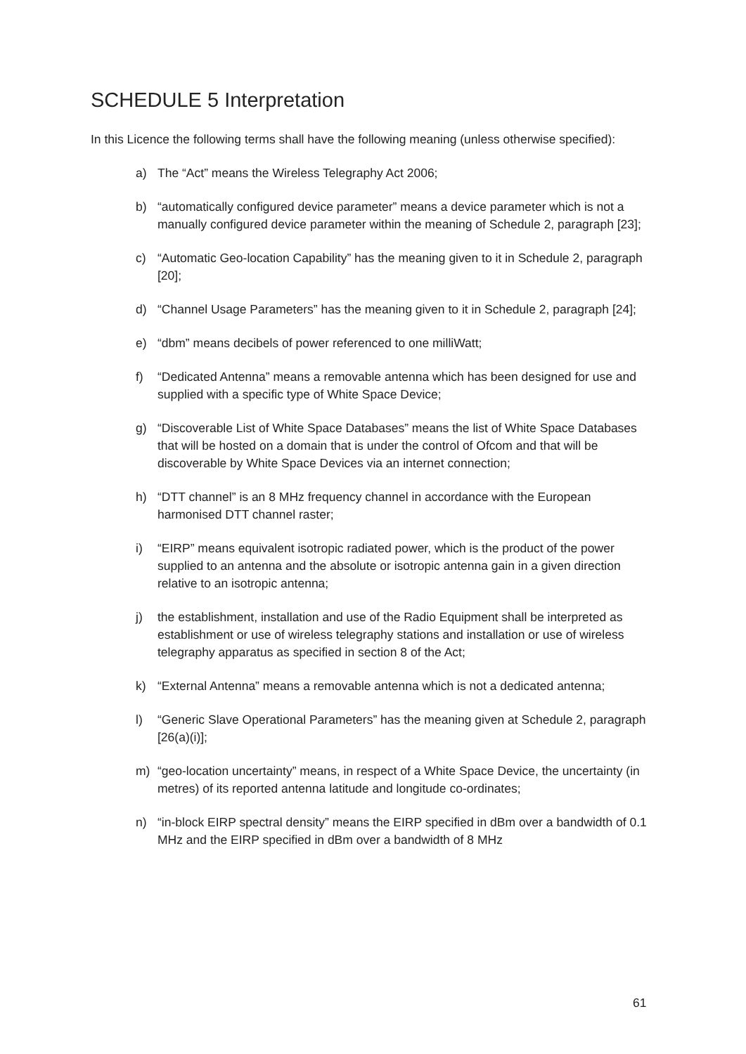SCHEDULE 5 Interpretation
In this Licence the following terms shall have the following meaning (unless otherwise specified):
a) The “Act” means the Wireless Telegraphy Act 2006;
b) “automatically configured device parameter” means a device parameter which is not a manually configured device parameter within the meaning of Schedule 2, paragraph [23];
c) “Automatic Geo-location Capability” has the meaning given to it in Schedule 2, paragraph [20];
d) “Channel Usage Parameters” has the meaning given to it in Schedule 2, paragraph [24];
e) “dbm” means decibels of power referenced to one milliWatt;
f) “Dedicated Antenna” means a removable antenna which has been designed for use and supplied with a specific type of White Space Device;
g) “Discoverable List of White Space Databases” means the list of White Space Databases that will be hosted on a domain that is under the control of Ofcom and that will be discoverable by White Space Devices via an internet connection;
h) “DTT channel” is an 8 MHz frequency channel in accordance with the European harmonised DTT channel raster;
i) “EIRP” means equivalent isotropic radiated power, which is the product of the power supplied to an antenna and the absolute or isotropic antenna gain in a given direction relative to an isotropic antenna;
j) the establishment, installation and use of the Radio Equipment shall be interpreted as establishment or use of wireless telegraphy stations and installation or use of wireless telegraphy apparatus as specified in section 8 of the Act;
k) “External Antenna” means a removable antenna which is not a dedicated antenna;
l) “Generic Slave Operational Parameters” has the meaning given at Schedule 2, paragraph [26(a)(i)];
m) “geo-location uncertainty” means, in respect of a White Space Device, the uncertainty (in metres) of its reported antenna latitude and longitude co-ordinates;
n) “in-block EIRP spectral density” means the EIRP specified in dBm over a bandwidth of 0.1 MHz and the EIRP specified in dBm over a bandwidth of 8 MHz
61